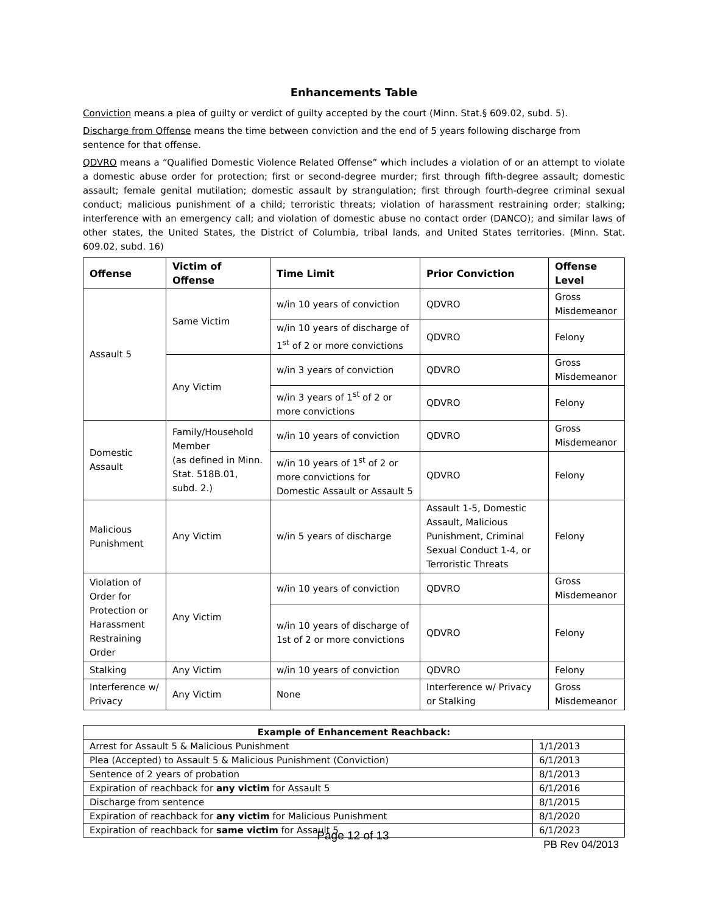Enhancements Table
Conviction means a plea of guilty or verdict of guilty accepted by the court (Minn. Stat.§ 609.02, subd. 5).
Discharge from Offense means the time between conviction and the end of 5 years following discharge from sentence for that offense.
QDVRO means a “Qualified Domestic Violence Related Offense” which includes a violation of or an attempt to violate a domestic abuse order for protection; first or second-degree murder; first through fifth-degree assault; domestic assault; female genital mutilation; domestic assault by strangulation; first through fourth-degree criminal sexual conduct; malicious punishment of a child; terroristic threats; violation of harassment restraining order; stalking; interference with an emergency call; and violation of domestic abuse no contact order (DANCO); and similar laws of other states, the United States, the District of Columbia, tribal lands, and United States territories. (Minn. Stat. 609.02, subd. 16)
| Offense | Victim of Offense | Time Limit | Prior Conviction | Offense Level |
| --- | --- | --- | --- | --- |
| Assault 5 | Same Victim | w/in 10 years of conviction | QDVRO | Gross Misdemeanor |
| | | w/in 10 years of discharge of 1<sup>st</sup> of 2 or more convictions | QDVRO | Felony |
| | Any Victim | w/in 3 years of conviction | QDVRO | Gross Misdemeanor |
| | | w/in 3 years of 1<sup>st</sup> of 2 or more convictions | QDVRO | Felony |
| Domestic Assault | Family/Household Member (as defined in Minn. Stat. 518B.01, subd. 2.) | w/in 10 years of conviction | QDVRO | Gross Misdemeanor |
| | | w/in 10 years of 1<sup>st</sup> of 2 or more convictions for Domestic Assault or Assault 5 | QDVRO | Felony |
| Malicious Punishment | Any Victim | w/in 5 years of discharge | Assault 1-5, Domestic Assault, Malicious Punishment, Criminal Sexual Conduct 1-4, or Terroristic Threats | Felony |
| Violation of Order for Protection or Harassment Restraining Order | Any Victim | w/in 10 years of conviction | QDVRO | Gross Misdemeanor |
| | | w/in 10 years of discharge of 1st of 2 or more convictions | QDVRO | Felony |
| Stalking | Any Victim | w/in 10 years of conviction | QDVRO | Felony |
| Interference w/ Privacy | Any Victim | None | Interference w/ Privacy or Stalking | Gross Misdemeanor |
| Example of Enhancement Reachback: | |
| --- | --- |
| Arrest for Assault 5 & Malicious Punishment | 1/1/2013 |
| Plea (Accepted) to Assault 5 & Malicious Punishment (Conviction) | 6/1/2013 |
| Sentence of 2 years of probation | 8/1/2013 |
| Expiration of reachback for any victim for Assault 5 | 6/1/2016 |
| Discharge from sentence | 8/1/2015 |
| Expiration of reachback for any victim for Malicious Punishment | 8/1/2020 |
| Expiration of reachback for same victim for Assault 5 | 6/1/2023 |
PB Rev 04/2013
Page 12 of 13